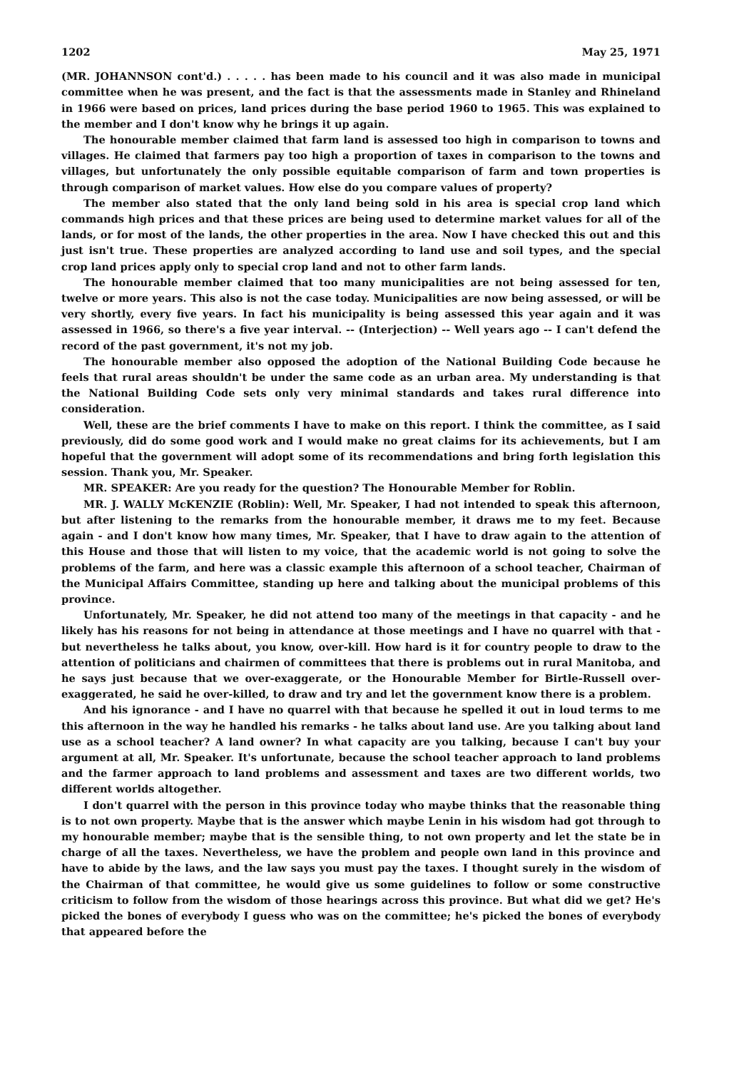1202 May 25, 1971
(MR. JOHANNSON cont'd.) . . . . . has been made to his council and it was also made in municipal committee when he was present, and the fact is that the assessments made in Stanley and Rhineland in 1966 were based on prices, land prices during the base period 1960 to 1965. This was explained to the member and I don't know why he brings it up again.
The honourable member claimed that farm land is assessed too high in comparison to towns and villages. He claimed that farmers pay too high a proportion of taxes in comparison to the towns and villages, but unfortunately the only possible equitable comparison of farm and town properties is through comparison of market values. How else do you compare values of property?
The member also stated that the only land being sold in his area is special crop land which commands high prices and that these prices are being used to determine market values for all of the lands, or for most of the lands, the other properties in the area. Now I have checked this out and this just isn't true. These properties are analyzed according to land use and soil types, and the special crop land prices apply only to special crop land and not to other farm lands.
The honourable member claimed that too many municipalities are not being assessed for ten, twelve or more years. This also is not the case today. Municipalities are now being assessed, or will be very shortly, every five years. In fact his municipality is being assessed this year again and it was assessed in 1966, so there's a five year interval. -- (Interjection) -- Well years ago -- I can't defend the record of the past government, it's not my job.
The honourable member also opposed the adoption of the National Building Code because he feels that rural areas shouldn't be under the same code as an urban area. My understanding is that the National Building Code sets only very minimal standards and takes rural difference into consideration.
Well, these are the brief comments I have to make on this report. I think the committee, as I said previously, did do some good work and I would make no great claims for its achievements, but I am hopeful that the government will adopt some of its recommendations and bring forth legislation this session. Thank you, Mr. Speaker.
MR. SPEAKER: Are you ready for the question? The Honourable Member for Roblin.
MR. J. WALLY McKENZIE (Roblin): Well, Mr. Speaker, I had not intended to speak this afternoon, but after listening to the remarks from the honourable member, it draws me to my feet. Because again - and I don't know how many times, Mr. Speaker, that I have to draw again to the attention of this House and those that will listen to my voice, that the academic world is not going to solve the problems of the farm, and here was a classic example this afternoon of a school teacher, Chairman of the Municipal Affairs Committee, standing up here and talking about the municipal problems of this province.
Unfortunately, Mr. Speaker, he did not attend too many of the meetings in that capacity - and he likely has his reasons for not being in attendance at those meetings and I have no quarrel with that - but nevertheless he talks about, you know, over-kill. How hard is it for country people to draw to the attention of politicians and chairmen of committees that there is problems out in rural Manitoba, and he says just because that we over-exaggerate, or the Honourable Member for Birtle-Russell over-exaggerated, he said he over-killed, to draw and try and let the government know there is a problem.
And his ignorance - and I have no quarrel with that because he spelled it out in loud terms to me this afternoon in the way he handled his remarks - he talks about land use. Are you talking about land use as a school teacher? A land owner? In what capacity are you talking, because I can't buy your argument at all, Mr. Speaker. It's unfortunate, because the school teacher approach to land problems and the farmer approach to land problems and assessment and taxes are two different worlds, two different worlds altogether.
I don't quarrel with the person in this province today who maybe thinks that the reasonable thing is to not own property. Maybe that is the answer which maybe Lenin in his wisdom had got through to my honourable member; maybe that is the sensible thing, to not own property and let the state be in charge of all the taxes. Nevertheless, we have the problem and people own land in this province and have to abide by the laws, and the law says you must pay the taxes. I thought surely in the wisdom of the Chairman of that committee, he would give us some guidelines to follow or some constructive criticism to follow from the wisdom of those hearings across this province. But what did we get? He's picked the bones of everybody I guess who was on the committee; he's picked the bones of everybody that appeared before the